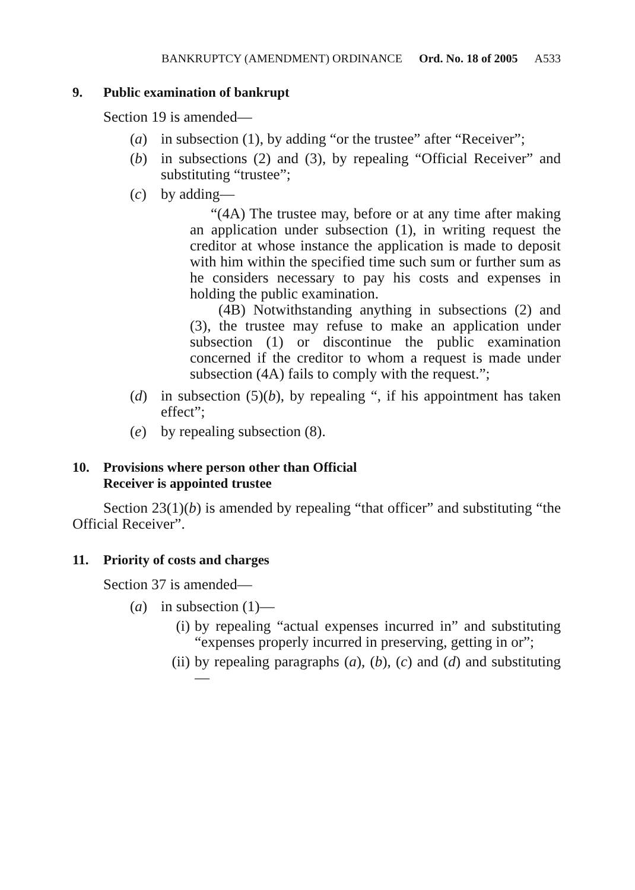BANKRUPTCY (AMENDMENT) ORDINANCE Ord. No. 18 of 2005 A533
9. Public examination of bankrupt
Section 19 is amended—
(a) in subsection (1), by adding “or the trustee” after “Receiver”;
(b) in subsections (2) and (3), by repealing “Official Receiver” and substituting “trustee”;
(c) by adding—
“(4A) The trustee may, before or at any time after making an application under subsection (1), in writing request the creditor at whose instance the application is made to deposit with him within the specified time such sum or further sum as he considers necessary to pay his costs and expenses in holding the public examination.
(4B) Notwithstanding anything in subsections (2) and (3), the trustee may refuse to make an application under subsection (1) or discontinue the public examination concerned if the creditor to whom a request is made under subsection (4A) fails to comply with the request.”;
(d) in subsection (5)(b), by repealing “, if his appointment has taken effect”;
(e) by repealing subsection (8).
10. Provisions where person other than Official
Receiver is appointed trustee
Section 23(1)(b) is amended by repealing “that officer” and substituting “the Official Receiver”.
11. Priority of costs and charges
Section 37 is amended—
(a) in subsection (1)—
(i) by repealing “actual expenses incurred in” and substituting “expenses properly incurred in preserving, getting in or”;
(ii) by repealing paragraphs (a), (b), (c) and (d) and substituting—